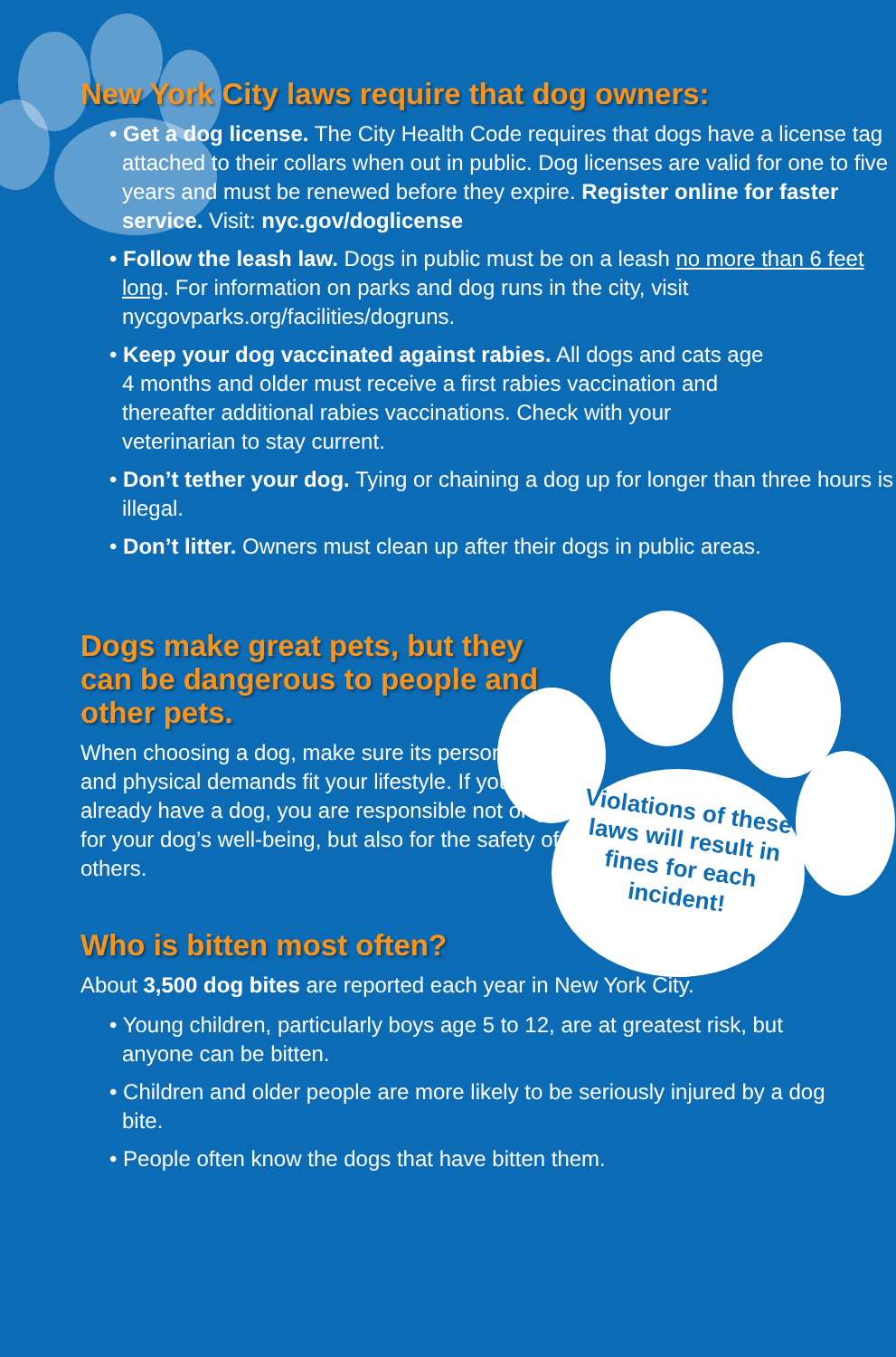Violations of these laws will result in fines for each incident!
New York City laws require that dog owners:
• Get a dog license. The City Health Code requires that dogs have a license tag attached to their collars when out in public. Dog licenses are valid for one to five years and must be renewed before they expire. Register online for faster service. Visit: nyc.gov/doglicense
• Follow the leash law. Dogs in public must be on a leash no more than 6 feet long. For information on parks and dog runs in the city, visit nycgovparks.org/facilities/dogruns.
• Keep your dog vaccinated against rabies. All dogs and cats age 4 months and older must receive a first rabies vaccination and thereafter additional rabies vaccinations. Check with your veterinarian to stay current.
• Don’t tether your dog. Tying or chaining a dog up for longer than three hours is illegal.
• Don’t litter. Owners must clean up after their dogs in public areas.
Dogs make great pets, but they can be dangerous to people and other pets.
When choosing a dog, make sure its personality and physical demands fit your lifestyle. If you already have a dog, you are responsible not only for your dog’s well-being, but also for the safety of others.
Who is bitten most often?
About 3,500 dog bites are reported each year in New York City.
• Young children, particularly boys age 5 to 12, are at greatest risk, but anyone can be bitten.
• Children and older people are more likely to be seriously injured by a dog bite.
• People often know the dogs that have bitten them.